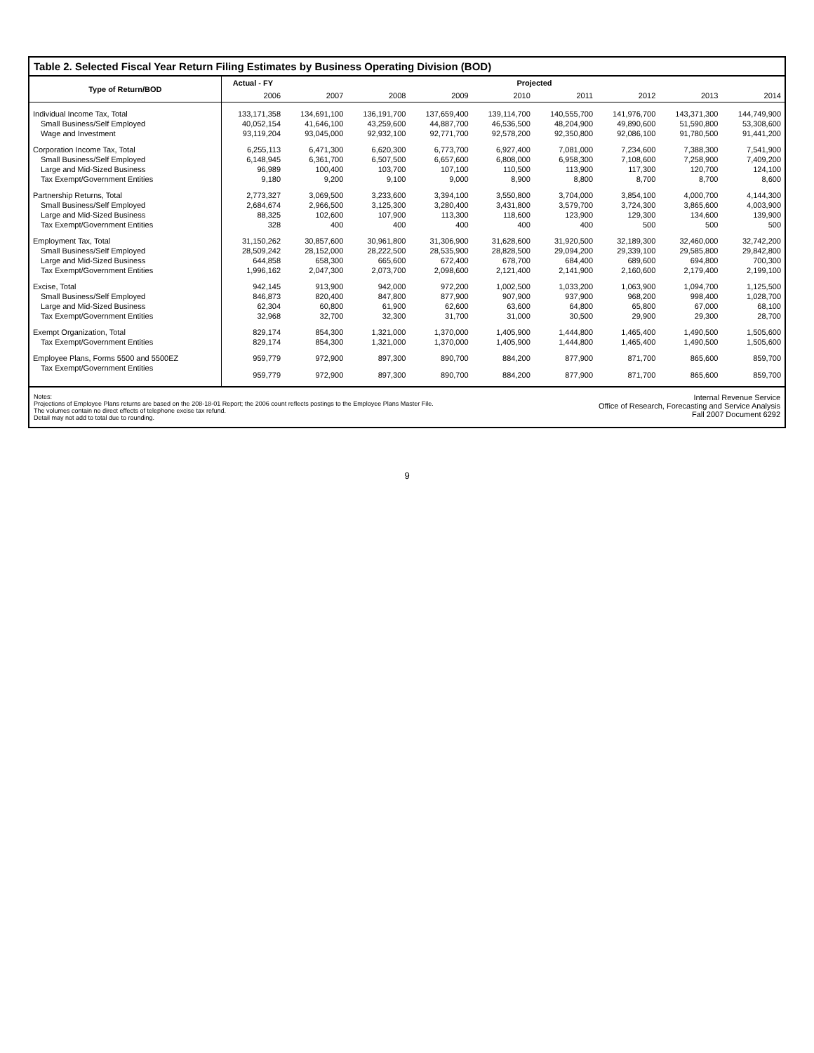Table 2. Selected Fiscal Year Return Filing Estimates by Business Operating Division (BOD)
| Type of Return/BOD | Actual - FY | Projected | | | | | | | |
| --- | --- | --- | --- | --- | --- | --- | --- | --- | --- |
| | 2006 | 2007 | 2008 | 2009 | 2010 | 2011 | 2012 | 2013 | 2014 |
| Individual Income Tax, Total | 133,171,358 | 134,691,100 | 136,191,700 | 137,659,400 | 139,114,700 | 140,555,700 | 141,976,700 | 143,371,300 | 144,749,900 |
| Small Business/Self Employed | 40,052,154 | 41,646,100 | 43,259,600 | 44,887,700 | 46,536,500 | 48,204,900 | 49,890,600 | 51,590,800 | 53,308,600 |
| Wage and Investment | 93,119,204 | 93,045,000 | 92,932,100 | 92,771,700 | 92,578,200 | 92,350,800 | 92,086,100 | 91,780,500 | 91,441,200 |
| Corporation Income Tax, Total | 6,255,113 | 6,471,300 | 6,620,300 | 6,773,700 | 6,927,400 | 7,081,000 | 7,234,600 | 7,388,300 | 7,541,900 |
| Small Business/Self Employed | 6,148,945 | 6,361,700 | 6,507,500 | 6,657,600 | 6,808,000 | 6,958,300 | 7,108,600 | 7,258,900 | 7,409,200 |
| Large and Mid-Sized Business | 96,989 | 100,400 | 103,700 | 107,100 | 110,500 | 113,900 | 117,300 | 120,700 | 124,100 |
| Tax Exempt/Government Entities | 9,180 | 9,200 | 9,100 | 9,000 | 8,900 | 8,800 | 8,700 | 8,700 | 8,600 |
| Partnership Returns, Total | 2,773,327 | 3,069,500 | 3,233,600 | 3,394,100 | 3,550,800 | 3,704,000 | 3,854,100 | 4,000,700 | 4,144,300 |
| Small Business/Self Employed | 2,684,674 | 2,966,500 | 3,125,300 | 3,280,400 | 3,431,800 | 3,579,700 | 3,724,300 | 3,865,600 | 4,003,900 |
| Large and Mid-Sized Business | 88,325 | 102,600 | 107,900 | 113,300 | 118,600 | 123,900 | 129,300 | 134,600 | 139,900 |
| Tax Exempt/Government Entities | 328 | 400 | 400 | 400 | 400 | 400 | 500 | 500 | 500 |
| Employment Tax, Total | 31,150,262 | 30,857,600 | 30,961,800 | 31,306,900 | 31,628,600 | 31,920,500 | 32,189,300 | 32,460,000 | 32,742,200 |
| Small Business/Self Employed | 28,509,242 | 28,152,000 | 28,222,500 | 28,535,900 | 28,828,500 | 29,094,200 | 29,339,100 | 29,585,800 | 29,842,800 |
| Large and Mid-Sized Business | 644,858 | 658,300 | 665,600 | 672,400 | 678,700 | 684,400 | 689,600 | 694,800 | 700,300 |
| Tax Exempt/Government Entities | 1,996,162 | 2,047,300 | 2,073,700 | 2,098,600 | 2,121,400 | 2,141,900 | 2,160,600 | 2,179,400 | 2,199,100 |
| Excise, Total | 942,145 | 913,900 | 942,000 | 972,200 | 1,002,500 | 1,033,200 | 1,063,900 | 1,094,700 | 1,125,500 |
| Small Business/Self Employed | 846,873 | 820,400 | 847,800 | 877,900 | 907,900 | 937,900 | 968,200 | 998,400 | 1,028,700 |
| Large and Mid-Sized Business | 62,304 | 60,800 | 61,900 | 62,600 | 63,600 | 64,800 | 65,800 | 67,000 | 68,100 |
| Tax Exempt/Government Entities | 32,968 | 32,700 | 32,300 | 31,700 | 31,000 | 30,500 | 29,900 | 29,300 | 28,700 |
| Exempt Organization, Total | 829,174 | 854,300 | 1,321,000 | 1,370,000 | 1,405,900 | 1,444,800 | 1,465,400 | 1,490,500 | 1,505,600 |
| Tax Exempt/Government Entities | 829,174 | 854,300 | 1,321,000 | 1,370,000 | 1,405,900 | 1,444,800 | 1,465,400 | 1,490,500 | 1,505,600 |
| Employee Plans, Forms 5500 and 5500EZ | 959,779 | 972,900 | 897,300 | 890,700 | 884,200 | 877,900 | 871,700 | 865,600 | 859,700 |
| Tax Exempt/Government Entities | 959,779 | 972,900 | 897,300 | 890,700 | 884,200 | 877,900 | 871,700 | 865,600 | 859,700 |
Notes:
Projections of Employee Plans returns are based on the 208-18-01 Report; the 2006 count reflects postings to the Employee Plans Master File.
The volumes contain no direct effects of telephone excise tax refund.
Detail may not add to total due to rounding.
Internal Revenue Service
Office of Research, Forecasting and Service Analysis
Fall 2007 Document 6292
9